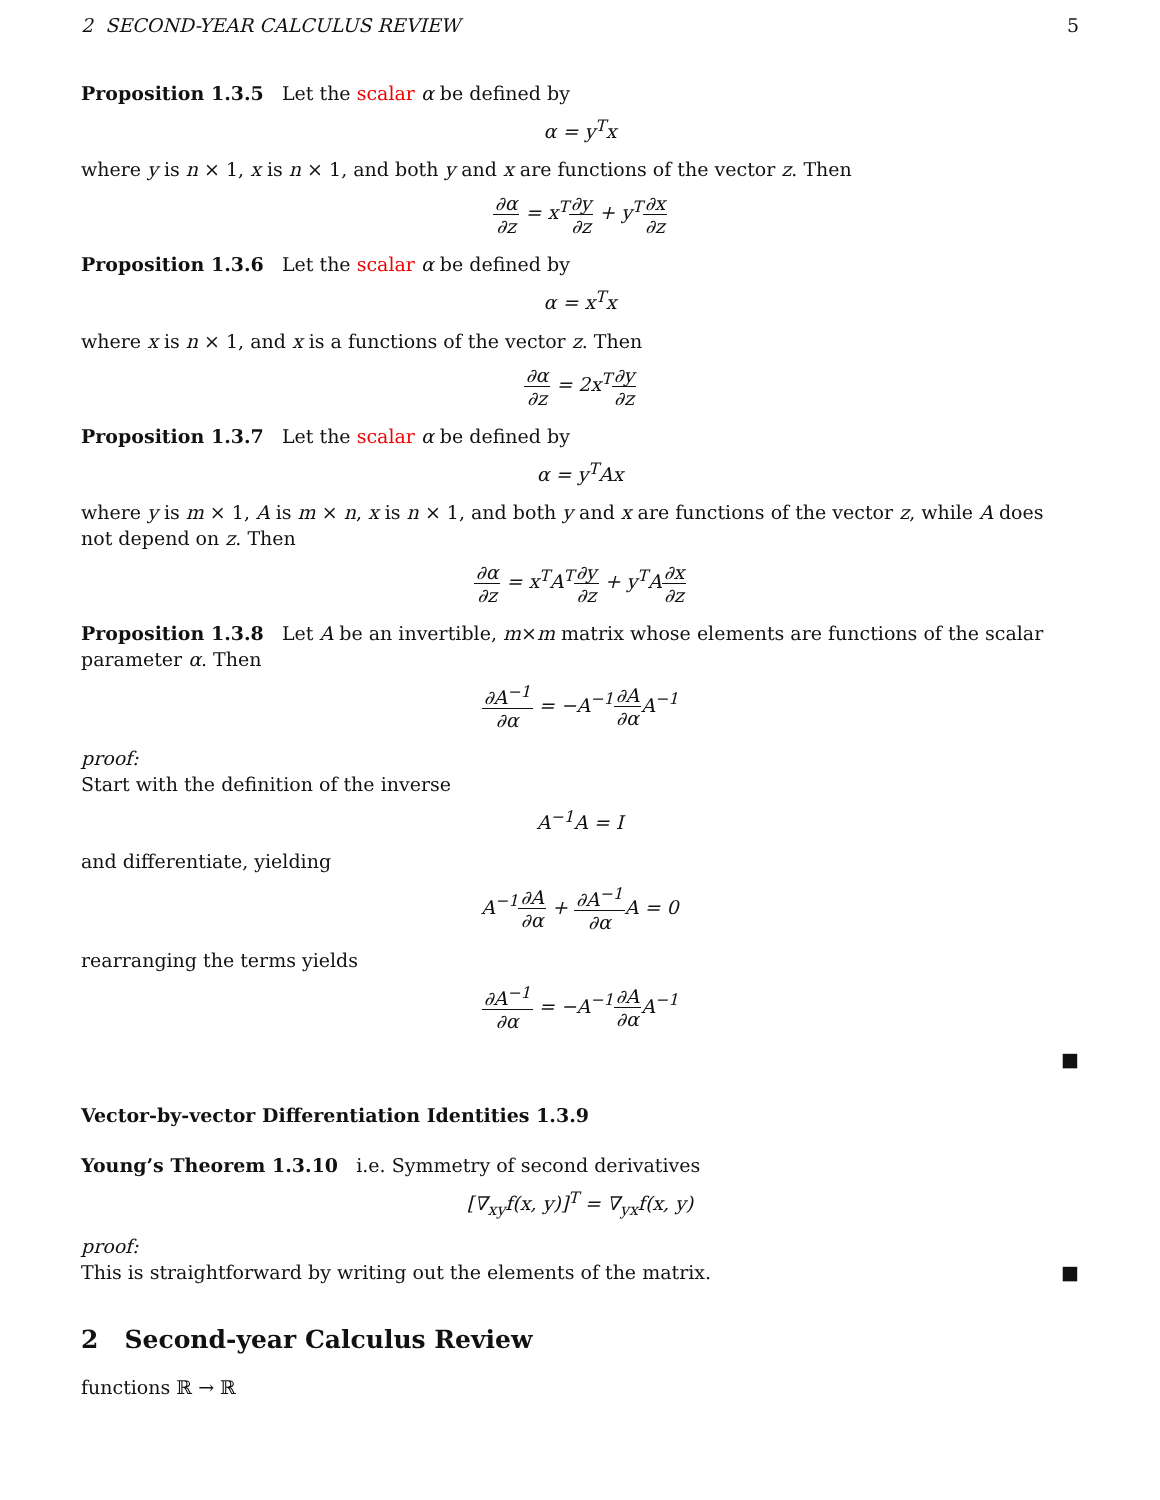2 SECOND-YEAR CALCULUS REVIEW 5
Proposition 1.3.5 Let the scalar α be defined by
α = y<sup>T</sup>x
where y is n × 1, x is n × 1, and both y and x are functions of the vector z. Then
∂α ∂z = x<sup>T</sup>∂y ∂z + y<sup>T</sup>∂x ∂z
Proposition 1.3.6 Let the scalar α be defined by
α = x<sup>T</sup>x
where x is n × 1, and x is a functions of the vector z. Then
∂α ∂z = 2x<sup>T</sup>∂y ∂z
Proposition 1.3.7 Let the scalar α be defined by
α = y<sup>T</sup>Ax
where y is m × 1, A is m × n, x is n × 1, and both y and x are functions of the vector z, while A does not depend on z. Then
∂α ∂z = x<sup>T</sup>A<sup>T</sup>∂y ∂z + y<sup>T</sup>A∂x ∂z
Proposition 1.3.8 Let A be an invertible, m×m matrix whose elements are functions of the scalar parameter α. Then
∂A<sup>−1</sup> ∂α = −A<sup>−1</sup>∂A ∂α A<sup>−1</sup>
proof:
Start with the definition of the inverse
A<sup>−1</sup>A = I
and differentiate, yielding
A<sup>−1</sup>∂A ∂α + ∂A<sup>−1</sup> ∂α A = 0
rearranging the terms yields
∂A<sup>−1</sup> ∂α = −A<sup>−1</sup>∂A ∂α A<sup>−1</sup>
■
Vector-by-vector Differentiation Identities 1.3.9
Young’s Theorem 1.3.10 i.e. Symmetry of second derivatives
[∇<sub>xy</sub>f(x, y)]<sup>T</sup> = ∇<sub>yx</sub>f(x, y)
proof:
This is straightforward by writing out the elements of the matrix. ■
2 Second-year Calculus Review
functions ℝ → ℝ